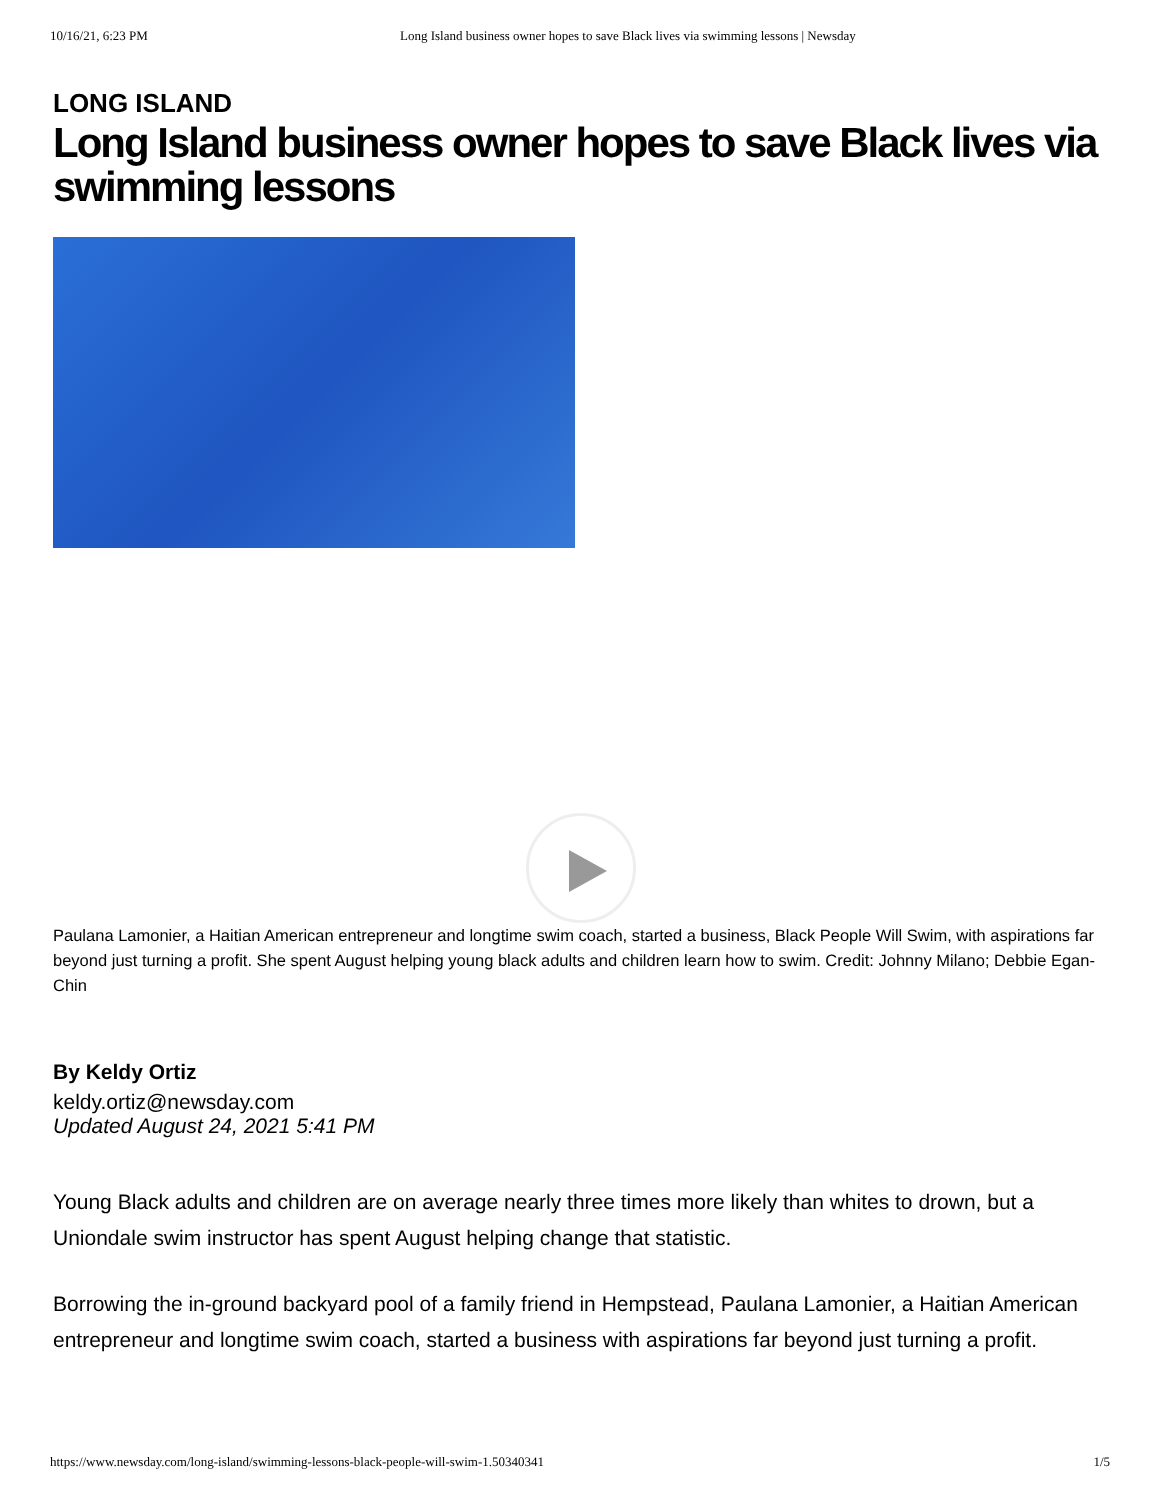10/16/21, 6:23 PM Long Island business owner hopes to save Black lives via swimming lessons | Newsday
LONG ISLAND
Long Island business owner hopes to save Black lives via swimming lessons
Paulana Lamonier, a Haitian American entrepreneur and longtime swim coach, started a business, Black People Will Swim, with aspirations far beyond just turning a profit. She spent August helping young black adults and children learn how to swim. Credit: Johnny Milano; Debbie Egan-Chin
By Keldy Ortiz
keldy.ortiz@newsday.com
Updated August 24, 2021 5:41 PM
Young Black adults and children are on average nearly three times more likely than whites to drown, but a Uniondale swim instructor has spent August helping change that statistic.
Borrowing the in-ground backyard pool of a family friend in Hempstead, Paulana Lamonier, a Haitian American entrepreneur and longtime swim coach, started a business with aspirations far beyond just turning a profit.
https://www.newsday.com/long-island/swimming-lessons-black-people-will-swim-1.50340341 1/5